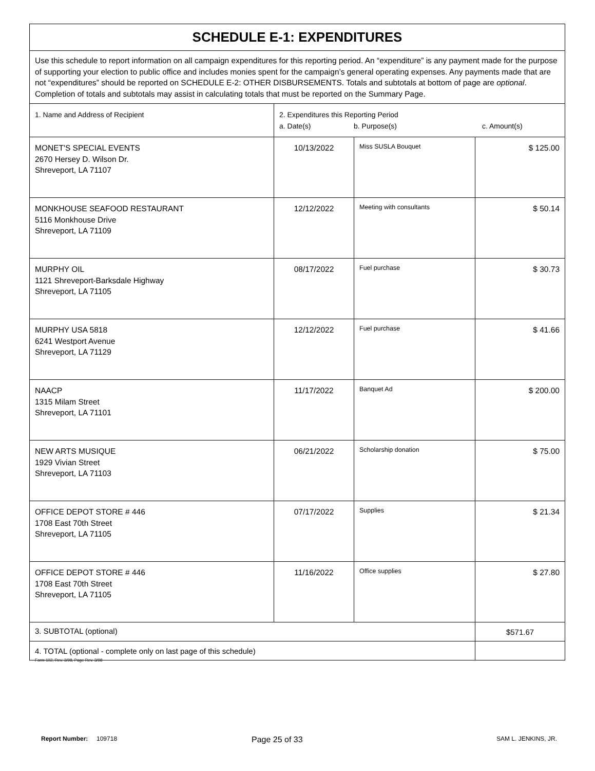| SCHEDULE E-1: EXPENDITURES | | | |
| Use this schedule to report information on all campaign expenditures for this reporting period. An “expenditure” is any payment made for the purpose of supporting your election to public office and includes monies spent for the campaign’s general operating expenses. Any payments made that are not “expenditures” should be reported on SCHEDULE E-2: OTHER DISBURSEMENTS. Totals and subtotals at bottom of page are optional . Completion of totals and subtotals may assist in calculating totals that must be reported on the Summary Page. | | | |
| 1. Name and Address of Recipient | 2. Expenditures this Reporting Period a. Date(s) b. Purpose(s) c. Amount(s) | | |
| MONET'S SPECIAL EVENTS 2670 Hersey D. Wilson Dr. Shreveport, LA 71107 | 10/13/2022 | Miss SUSLA Bouquet | $ 125.00 |
| MONKHOUSE SEAFOOD RESTAURANT 5116 Monkhouse Drive Shreveport, LA 71109 | 12/12/2022 | Meeting with consultants | $ 50.14 |
| MURPHY OIL 1121 Shreveport-Barksdale Highway Shreveport, LA 71105 | 08/17/2022 | Fuel purchase | $ 30.73 |
| MURPHY USA 5818 6241 Westport Avenue Shreveport, LA 71129 | 12/12/2022 | Fuel purchase | $ 41.66 |
| NAACP 1315 Milam Street Shreveport, LA 71101 | 11/17/2022 | Banquet Ad | $ 200.00 |
| NEW ARTS MUSIQUE 1929 Vivian Street Shreveport, LA 71103 | 06/21/2022 | Scholarship donation | $ 75.00 |
| OFFICE DEPOT STORE # 446 1708 East 70th Street Shreveport, LA 71105 | 07/17/2022 | Supplies | $ 21.34 |
| OFFICE DEPOT STORE # 446 1708 East 70th Street Shreveport, LA 71105 | 11/16/2022 | Office supplies | $ 27.80 |
| 3. SUBTOTAL (optional) | | | $571.67 |
| 4. TOTAL (optional - complete only on last page of this schedule) | | | |
Form 102, Rev. 3/98, Page Rev. 3/98
Report Number: 109718 Page 25 of 33 SAM L. JENKINS, JR.